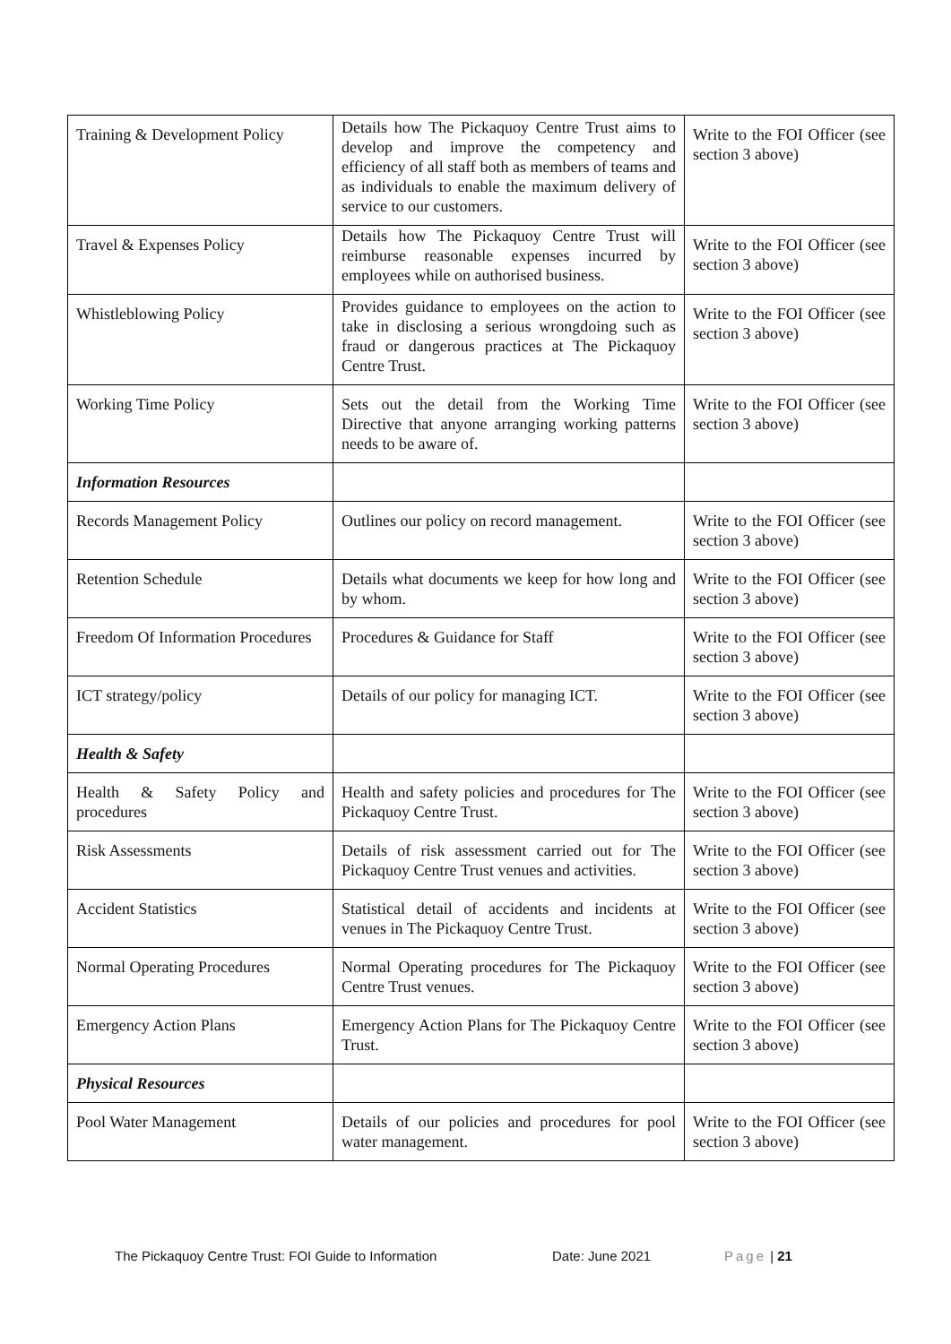| Training & Development Policy | Details how The Pickaquoy Centre Trust aims to develop and improve the competency and efficiency of all staff both as members of teams and as individuals to enable the maximum delivery of service to our customers. | Write to the FOI Officer (see section 3 above) |
| Travel & Expenses Policy | Details how The Pickaquoy Centre Trust will reimburse reasonable expenses incurred by employees while on authorised business. | Write to the FOI Officer (see section 3 above) |
| Whistleblowing Policy | Provides guidance to employees on the action to take in disclosing a serious wrongdoing such as fraud or dangerous practices at The Pickaquoy Centre Trust. | Write to the FOI Officer (see section 3 above) |
| Working Time Policy | Sets out the detail from the Working Time Directive that anyone arranging working patterns needs to be aware of. | Write to the FOI Officer (see section 3 above) |
| Information Resources | | |
| Records Management Policy | Outlines our policy on record management. | Write to the FOI Officer (see section 3 above) |
| Retention Schedule | Details what documents we keep for how long and by whom. | Write to the FOI Officer (see section 3 above) |
| Freedom Of Information Procedures | Procedures & Guidance for Staff | Write to the FOI Officer (see section 3 above) |
| ICT strategy/policy | Details of our policy for managing ICT. | Write to the FOI Officer (see section 3 above) |
| Health & Safety | | |
| Health & Safety Policy and procedures | Health and safety policies and procedures for The Pickaquoy Centre Trust. | Write to the FOI Officer (see section 3 above) |
| Risk Assessments | Details of risk assessment carried out for The Pickaquoy Centre Trust venues and activities. | Write to the FOI Officer (see section 3 above) |
| Accident Statistics | Statistical detail of accidents and incidents at venues in The Pickaquoy Centre Trust. | Write to the FOI Officer (see section 3 above) |
| Normal Operating Procedures | Normal Operating procedures for The Pickaquoy Centre Trust venues. | Write to the FOI Officer (see section 3 above) |
| Emergency Action Plans | Emergency Action Plans for The Pickaquoy Centre Trust. | Write to the FOI Officer (see section 3 above) |
| Physical Resources | | |
| Pool Water Management | Details of our policies and procedures for pool water management. | Write to the FOI Officer (see section 3 above) |
The Pickaquoy Centre Trust: FOI Guide to Information Date: June 2021 Page | 21